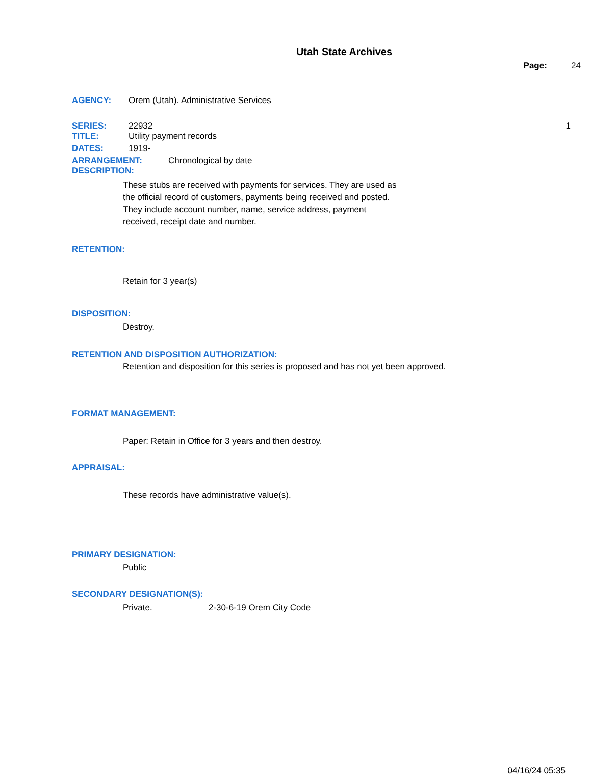Utah State Archives
Page: 24
AGENCY: Orem (Utah). Administrative Services
SERIES: 22932 1
TITLE: Utility payment records
DATES: 1919-
ARRANGEMENT: Chronological by date
DESCRIPTION:
These stubs are received with payments for services. They are used as the official record of customers, payments being received and posted. They include account number, name, service address, payment received, receipt date and number.
RETENTION:
Retain for 3 year(s)
DISPOSITION:
Destroy.
RETENTION AND DISPOSITION AUTHORIZATION:
Retention and disposition for this series is proposed and has not yet been approved.
FORMAT MANAGEMENT:
Paper: Retain in Office for 3 years and then destroy.
APPRAISAL:
These records have administrative value(s).
PRIMARY DESIGNATION:
Public
SECONDARY DESIGNATION(S):
Private. 2-30-6-19 Orem City Code
04/16/24 05:35